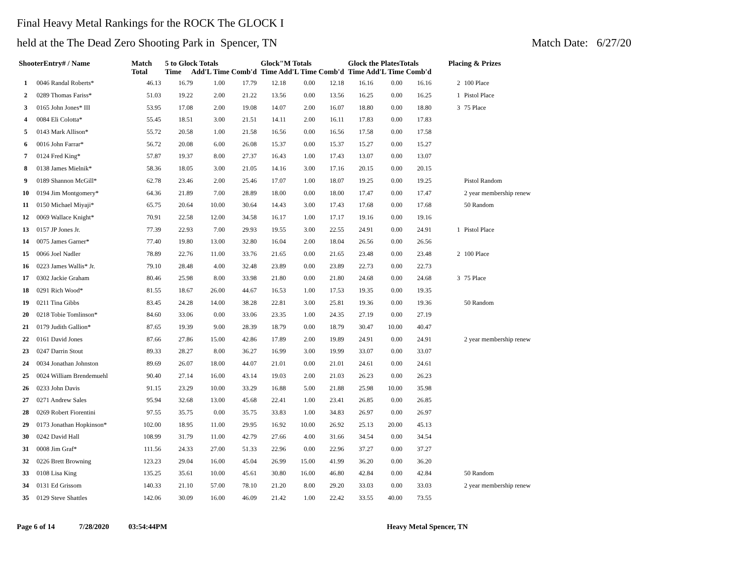Final Heavy Metal Rankings for the ROCK The GLOCK I
held at the The Dead Zero Shooting Park in Spencer, TN Match Date: 6/27/20
| ShooterEntry# / Name | | Match Total | 5 to Glock Totals Time Add'L Time Comb'd | | | Glock"M Totals Time Add'L Time Comb'd | | | Glock the PlatesTotals Time Add'L Time Comb'd | | | Placing & Prizes | |
| --- | --- | --- | --- | --- | --- | --- | --- | --- | --- | --- | --- | --- | --- |
| 1 | 0046 Randal Roberts* | 46.13 | 16.79 | 1.00 | 17.79 | 12.18 | 0.00 | 12.18 | 16.16 | 0.00 | 16.16 | 2 | 100 Place |
| 2 | 0289 Thomas Fariss* | 51.03 | 19.22 | 2.00 | 21.22 | 13.56 | 0.00 | 13.56 | 16.25 | 0.00 | 16.25 | 1 | Pistol Place |
| 3 | 0165 John Jones* III | 53.95 | 17.08 | 2.00 | 19.08 | 14.07 | 2.00 | 16.07 | 18.80 | 0.00 | 18.80 | 3 | 75 Place |
| 4 | 0084 Eli Colotta* | 55.45 | 18.51 | 3.00 | 21.51 | 14.11 | 2.00 | 16.11 | 17.83 | 0.00 | 17.83 | | |
| 5 | 0143 Mark Allison* | 55.72 | 20.58 | 1.00 | 21.58 | 16.56 | 0.00 | 16.56 | 17.58 | 0.00 | 17.58 | | |
| 6 | 0016 John Farrar* | 56.72 | 20.08 | 6.00 | 26.08 | 15.37 | 0.00 | 15.37 | 15.27 | 0.00 | 15.27 | | |
| 7 | 0124 Fred King* | 57.87 | 19.37 | 8.00 | 27.37 | 16.43 | 1.00 | 17.43 | 13.07 | 0.00 | 13.07 | | |
| 8 | 0138 James Mielnik* | 58.36 | 18.05 | 3.00 | 21.05 | 14.16 | 3.00 | 17.16 | 20.15 | 0.00 | 20.15 | | |
| 9 | 0189 Shannon McGill* | 62.78 | 23.46 | 2.00 | 25.46 | 17.07 | 1.00 | 18.07 | 19.25 | 0.00 | 19.25 | | Pistol Random |
| 10 | 0194 Jim Montgomery* | 64.36 | 21.89 | 7.00 | 28.89 | 18.00 | 0.00 | 18.00 | 17.47 | 0.00 | 17.47 | | 2 year membership renew |
| 11 | 0150 Michael Miyaji* | 65.75 | 20.64 | 10.00 | 30.64 | 14.43 | 3.00 | 17.43 | 17.68 | 0.00 | 17.68 | | 50 Random |
| 12 | 0069 Wallace Knight* | 70.91 | 22.58 | 12.00 | 34.58 | 16.17 | 1.00 | 17.17 | 19.16 | 0.00 | 19.16 | | |
| 13 | 0157 JP Jones Jr. | 77.39 | 22.93 | 7.00 | 29.93 | 19.55 | 3.00 | 22.55 | 24.91 | 0.00 | 24.91 | 1 | Pistol Place |
| 14 | 0075 James Garner* | 77.40 | 19.80 | 13.00 | 32.80 | 16.04 | 2.00 | 18.04 | 26.56 | 0.00 | 26.56 | | |
| 15 | 0066 Joel Nadler | 78.89 | 22.76 | 11.00 | 33.76 | 21.65 | 0.00 | 21.65 | 23.48 | 0.00 | 23.48 | 2 | 100 Place |
| 16 | 0223 James Wallis* Jr. | 79.10 | 28.48 | 4.00 | 32.48 | 23.89 | 0.00 | 23.89 | 22.73 | 0.00 | 22.73 | | |
| 17 | 0302 Jackie Graham | 80.46 | 25.98 | 8.00 | 33.98 | 21.80 | 0.00 | 21.80 | 24.68 | 0.00 | 24.68 | 3 | 75 Place |
| 18 | 0291 Rich Wood* | 81.55 | 18.67 | 26.00 | 44.67 | 16.53 | 1.00 | 17.53 | 19.35 | 0.00 | 19.35 | | |
| 19 | 0211 Tina Gibbs | 83.45 | 24.28 | 14.00 | 38.28 | 22.81 | 3.00 | 25.81 | 19.36 | 0.00 | 19.36 | | 50 Random |
| 20 | 0218 Tobie Tomlinson* | 84.60 | 33.06 | 0.00 | 33.06 | 23.35 | 1.00 | 24.35 | 27.19 | 0.00 | 27.19 | | |
| 21 | 0179 Judith Gallion* | 87.65 | 19.39 | 9.00 | 28.39 | 18.79 | 0.00 | 18.79 | 30.47 | 10.00 | 40.47 | | |
| 22 | 0161 David Jones | 87.66 | 27.86 | 15.00 | 42.86 | 17.89 | 2.00 | 19.89 | 24.91 | 0.00 | 24.91 | | 2 year membership renew |
| 23 | 0247 Darrin Stout | 89.33 | 28.27 | 8.00 | 36.27 | 16.99 | 3.00 | 19.99 | 33.07 | 0.00 | 33.07 | | |
| 24 | 0034 Jonathan Johnston | 89.69 | 26.07 | 18.00 | 44.07 | 21.01 | 0.00 | 21.01 | 24.61 | 0.00 | 24.61 | | |
| 25 | 0024 William Brendemuehl | 90.40 | 27.14 | 16.00 | 43.14 | 19.03 | 2.00 | 21.03 | 26.23 | 0.00 | 26.23 | | |
| 26 | 0233 John Davis | 91.15 | 23.29 | 10.00 | 33.29 | 16.88 | 5.00 | 21.88 | 25.98 | 10.00 | 35.98 | | |
| 27 | 0271 Andrew Sales | 95.94 | 32.68 | 13.00 | 45.68 | 22.41 | 1.00 | 23.41 | 26.85 | 0.00 | 26.85 | | |
| 28 | 0269 Robert Fiorentini | 97.55 | 35.75 | 0.00 | 35.75 | 33.83 | 1.00 | 34.83 | 26.97 | 0.00 | 26.97 | | |
| 29 | 0173 Jonathan Hopkinson* | 102.00 | 18.95 | 11.00 | 29.95 | 16.92 | 10.00 | 26.92 | 25.13 | 20.00 | 45.13 | | |
| 30 | 0242 David Hall | 108.99 | 31.79 | 11.00 | 42.79 | 27.66 | 4.00 | 31.66 | 34.54 | 0.00 | 34.54 | | |
| 31 | 0008 Jim Graf* | 111.56 | 24.33 | 27.00 | 51.33 | 22.96 | 0.00 | 22.96 | 37.27 | 0.00 | 37.27 | | |
| 32 | 0226 Brett Browning | 123.23 | 29.04 | 16.00 | 45.04 | 26.99 | 15.00 | 41.99 | 36.20 | 0.00 | 36.20 | | |
| 33 | 0108 Lisa King | 135.25 | 35.61 | 10.00 | 45.61 | 30.80 | 16.00 | 46.80 | 42.84 | 0.00 | 42.84 | | 50 Random |
| 34 | 0131 Ed Grissom | 140.33 | 21.10 | 57.00 | 78.10 | 21.20 | 8.00 | 29.20 | 33.03 | 0.00 | 33.03 | | 2 year membership renew |
| 35 | 0129 Steve Shattles | 142.06 | 30.09 | 16.00 | 46.09 | 21.42 | 1.00 | 22.42 | 33.55 | 40.00 | 73.55 | | |
Page 6 of 14 7/28/2020 03:54:44PM Heavy Metal Spencer, TN